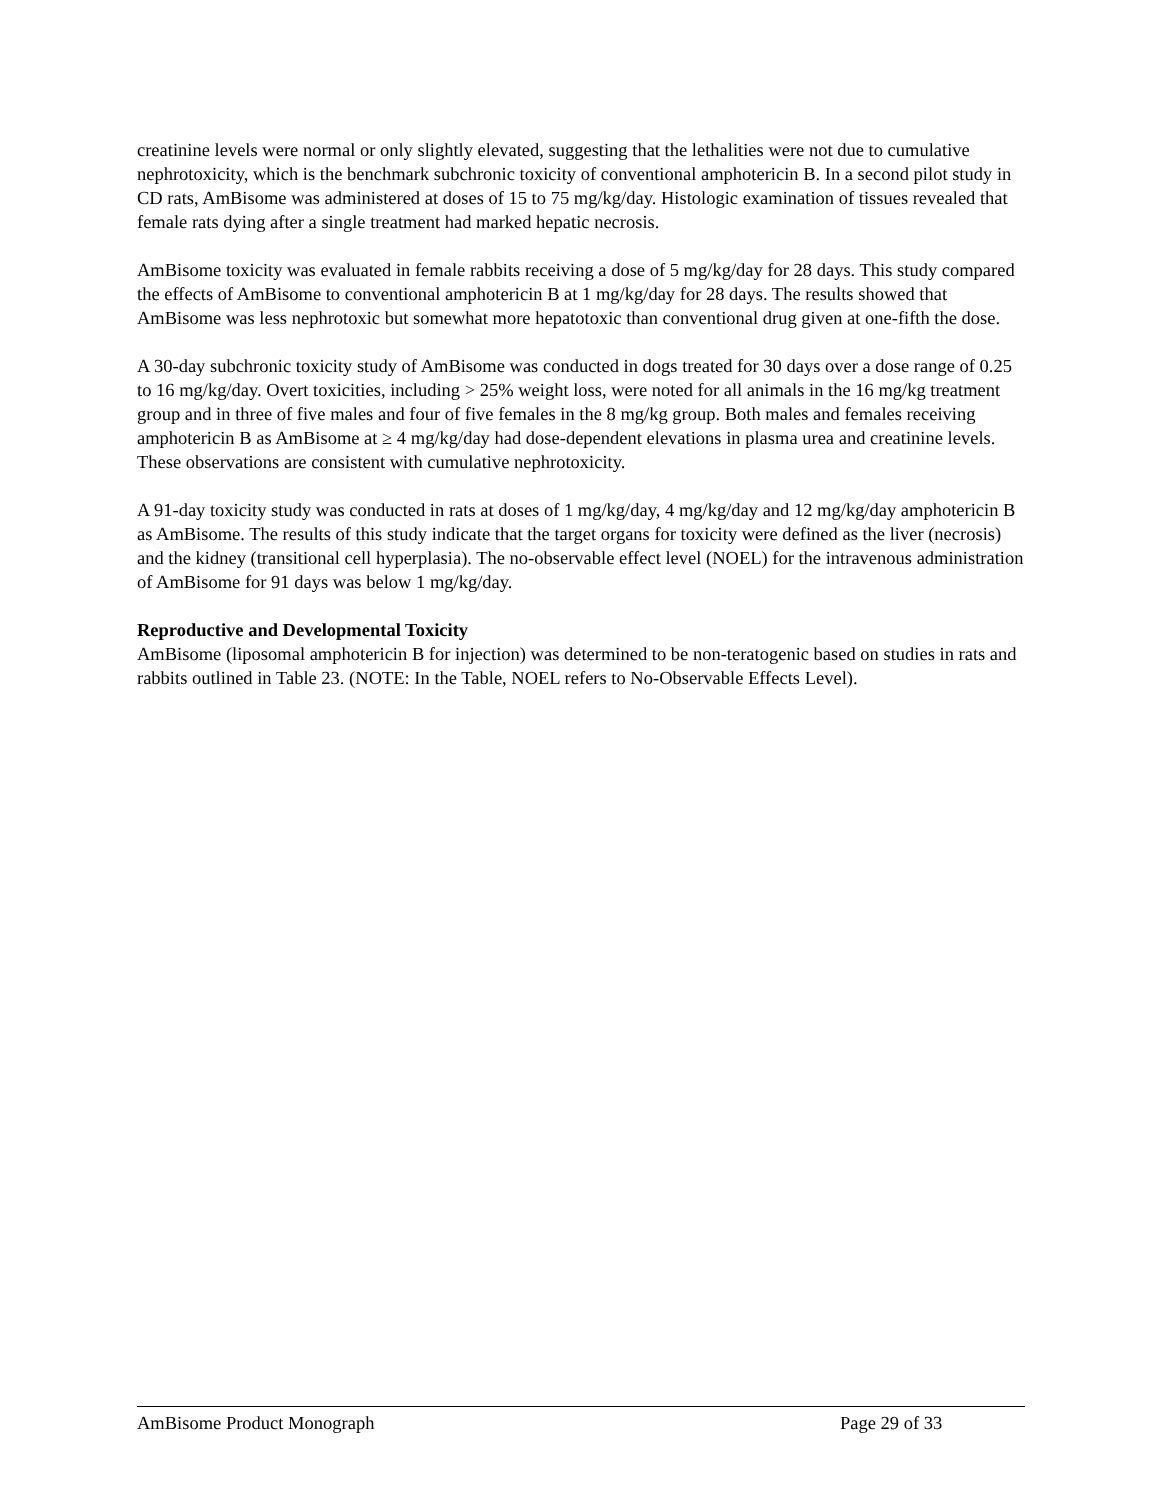creatinine levels were normal or only slightly elevated, suggesting that the lethalities were not due to cumulative nephrotoxicity, which is the benchmark subchronic toxicity of conventional amphotericin B. In a second pilot study in CD rats, AmBisome was administered at doses of 15 to 75 mg/kg/day. Histologic examination of tissues revealed that female rats dying after a single treatment had marked hepatic necrosis.
AmBisome toxicity was evaluated in female rabbits receiving a dose of 5 mg/kg/day for 28 days. This study compared the effects of AmBisome to conventional amphotericin B at 1 mg/kg/day for 28 days. The results showed that AmBisome was less nephrotoxic but somewhat more hepatotoxic than conventional drug given at one-fifth the dose.
A 30-day subchronic toxicity study of AmBisome was conducted in dogs treated for 30 days over a dose range of 0.25 to 16 mg/kg/day. Overt toxicities, including > 25% weight loss, were noted for all animals in the 16 mg/kg treatment group and in three of five males and four of five females in the 8 mg/kg group. Both males and females receiving amphotericin B as AmBisome at ≥ 4 mg/kg/day had dose-dependent elevations in plasma urea and creatinine levels. These observations are consistent with cumulative nephrotoxicity.
A 91-day toxicity study was conducted in rats at doses of 1 mg/kg/day, 4 mg/kg/day and 12 mg/kg/day amphotericin B as AmBisome. The results of this study indicate that the target organs for toxicity were defined as the liver (necrosis) and the kidney (transitional cell hyperplasia). The no-observable effect level (NOEL) for the intravenous administration of AmBisome for 91 days was below 1 mg/kg/day.
Reproductive and Developmental Toxicity
AmBisome (liposomal amphotericin B for injection) was determined to be non-teratogenic based on studies in rats and rabbits outlined in Table 23. (NOTE: In the Table, NOEL refers to No-Observable Effects Level).
AmBisome Product Monograph Page 29 of 33